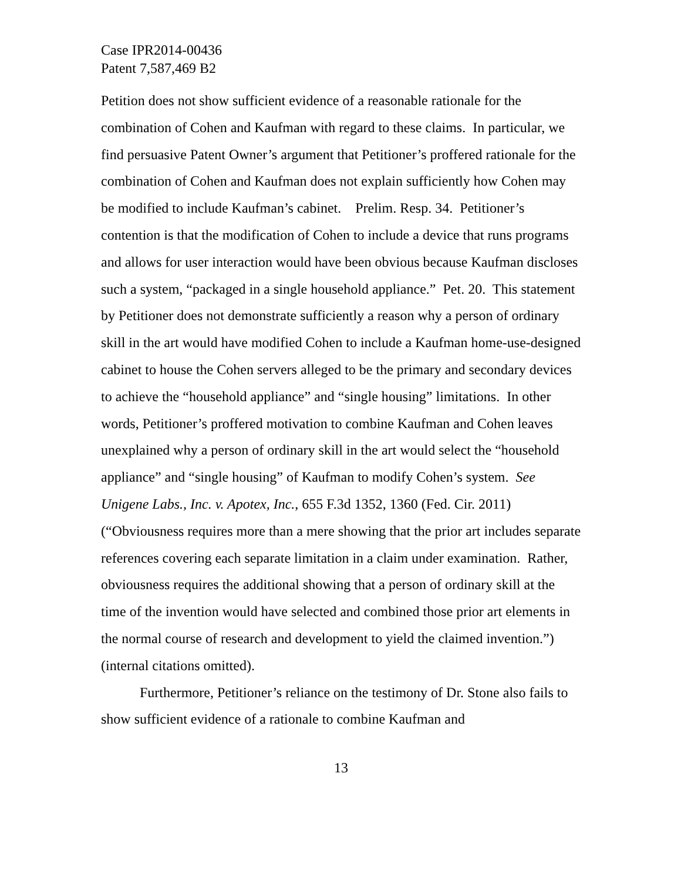Case IPR2014-00436
Patent 7,587,469 B2
Petition does not show sufficient evidence of a reasonable rationale for the combination of Cohen and Kaufman with regard to these claims. In particular, we find persuasive Patent Owner’s argument that Petitioner’s proffered rationale for the combination of Cohen and Kaufman does not explain sufficiently how Cohen may be modified to include Kaufman’s cabinet. Prelim. Resp. 34. Petitioner’s contention is that the modification of Cohen to include a device that runs programs and allows for user interaction would have been obvious because Kaufman discloses such a system, “packaged in a single household appliance.” Pet. 20. This statement by Petitioner does not demonstrate sufficiently a reason why a person of ordinary skill in the art would have modified Cohen to include a Kaufman home-use-designed cabinet to house the Cohen servers alleged to be the primary and secondary devices to achieve the “household appliance” and “single housing” limitations. In other words, Petitioner’s proffered motivation to combine Kaufman and Cohen leaves unexplained why a person of ordinary skill in the art would select the “household appliance” and “single housing” of Kaufman to modify Cohen’s system. See Unigene Labs., Inc. v. Apotex, Inc., 655 F.3d 1352, 1360 (Fed. Cir. 2011) (“Obviousness requires more than a mere showing that the prior art includes separate references covering each separate limitation in a claim under examination. Rather, obviousness requires the additional showing that a person of ordinary skill at the time of the invention would have selected and combined those prior art elements in the normal course of research and development to yield the claimed invention.”) (internal citations omitted).
Furthermore, Petitioner’s reliance on the testimony of Dr. Stone also fails to show sufficient evidence of a rationale to combine Kaufman and
13